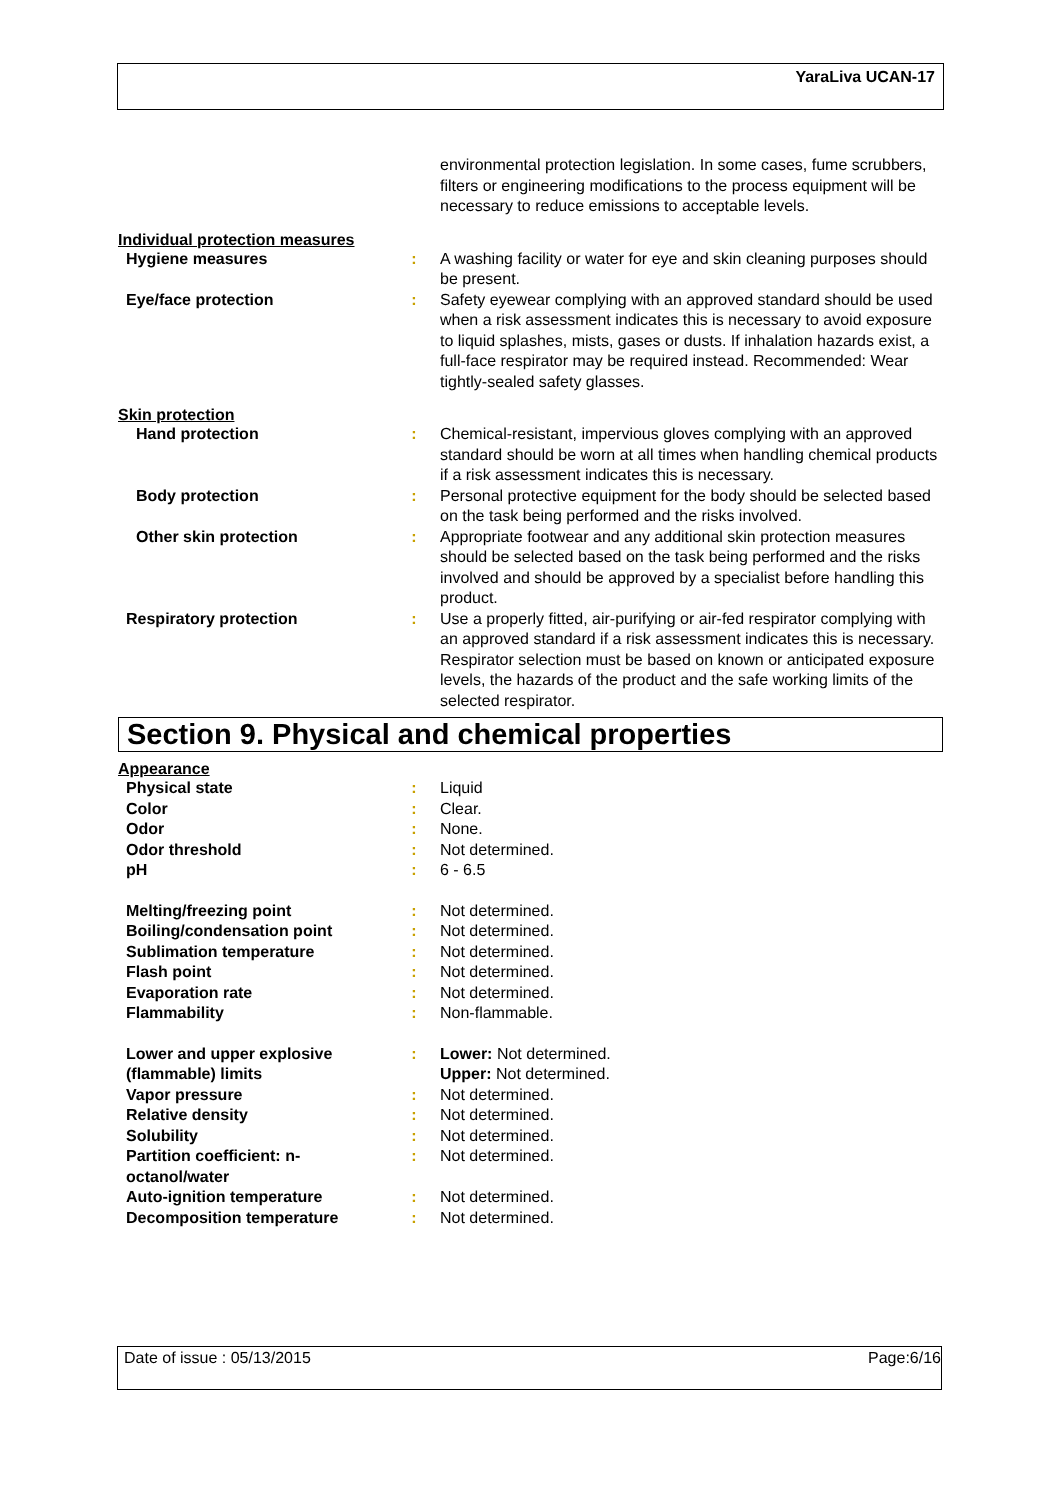YaraLiva UCAN-17
environmental protection legislation. In some cases, fume scrubbers, filters or engineering modifications to the process equipment will be necessary to reduce emissions to acceptable levels.
Individual protection measures
Hygiene measures : A washing facility or water for eye and skin cleaning purposes should be present.
Eye/face protection : Safety eyewear complying with an approved standard should be used when a risk assessment indicates this is necessary to avoid exposure to liquid splashes, mists, gases or dusts. If inhalation hazards exist, a full-face respirator may be required instead. Recommended: Wear tightly-sealed safety glasses.
Skin protection
Hand protection : Chemical-resistant, impervious gloves complying with an approved standard should be worn at all times when handling chemical products if a risk assessment indicates this is necessary.
Body protection : Personal protective equipment for the body should be selected based on the task being performed and the risks involved.
Other skin protection : Appropriate footwear and any additional skin protection measures should be selected based on the task being performed and the risks involved and should be approved by a specialist before handling this product.
Respiratory protection : Use a properly fitted, air-purifying or air-fed respirator complying with an approved standard if a risk assessment indicates this is necessary. Respirator selection must be based on known or anticipated exposure levels, the hazards of the product and the safe working limits of the selected respirator.
Section 9. Physical and chemical properties
Appearance
Physical state : Liquid
Color : Clear.
Odor : None.
Odor threshold : Not determined.
pH : 6 - 6.5
Melting/freezing point : Not determined.
Boiling/condensation point : Not determined.
Sublimation temperature : Not determined.
Flash point : Not determined.
Evaporation rate : Not determined.
Flammability : Non-flammable.
Lower and upper explosive (flammable) limits
: Lower: Not determined.
Upper: Not determined.
Vapor pressure : Not determined.
Relative density : Not determined.
Solubility : Not determined.
Partition coefficient: n-octanol/water
: Not determined.
Auto-ignition temperature : Not determined.
Decomposition temperature : Not determined.
Date of issue : 05/13/2015 Page:6/16